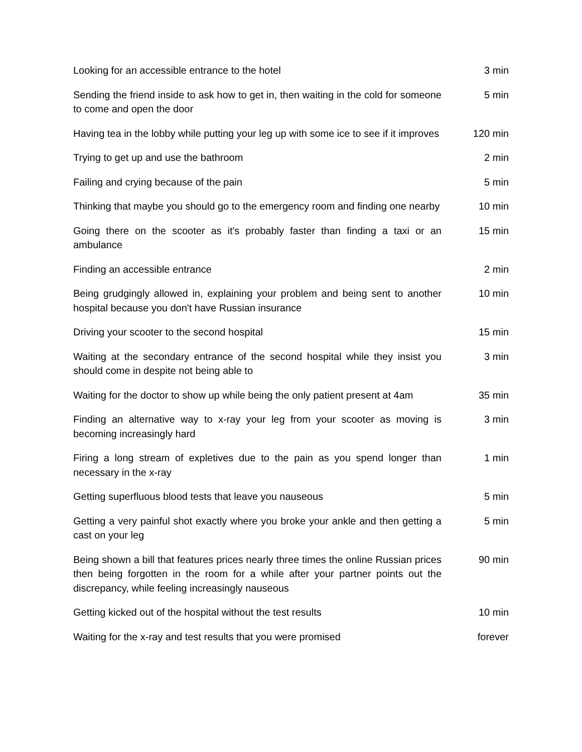| Looking for an accessible entrance to the hotel | 3 min |
| Sending the friend inside to ask how to get in, then waiting in the cold for someone to come and open the door | 5 min |
| Having tea in the lobby while putting your leg up with some ice to see if it improves | 120 min |
| Trying to get up and use the bathroom | 2 min |
| Failing and crying because of the pain | 5 min |
| Thinking that maybe you should go to the emergency room and finding one nearby | 10 min |
| Going there on the scooter as it's probably faster than finding a taxi or an ambulance | 15 min |
| Finding an accessible entrance | 2 min |
| Being grudgingly allowed in, explaining your problem and being sent to another hospital because you don't have Russian insurance | 10 min |
| Driving your scooter to the second hospital | 15 min |
| Waiting at the secondary entrance of the second hospital while they insist you should come in despite not being able to | 3 min |
| Waiting for the doctor to show up while being the only patient present at 4am | 35 min |
| Finding an alternative way to x-ray your leg from your scooter as moving is becoming increasingly hard | 3 min |
| Firing a long stream of expletives due to the pain as you spend longer than necessary in the x-ray | 1 min |
| Getting superfluous blood tests that leave you nauseous | 5 min |
| Getting a very painful shot exactly where you broke your ankle and then getting a cast on your leg | 5 min |
| Being shown a bill that features prices nearly three times the online Russian prices then being forgotten in the room for a while after your partner points out the discrepancy, while feeling increasingly nauseous | 90 min |
| Getting kicked out of the hospital without the test results | 10 min |
| Waiting for the x-ray and test results that you were promised | forever |